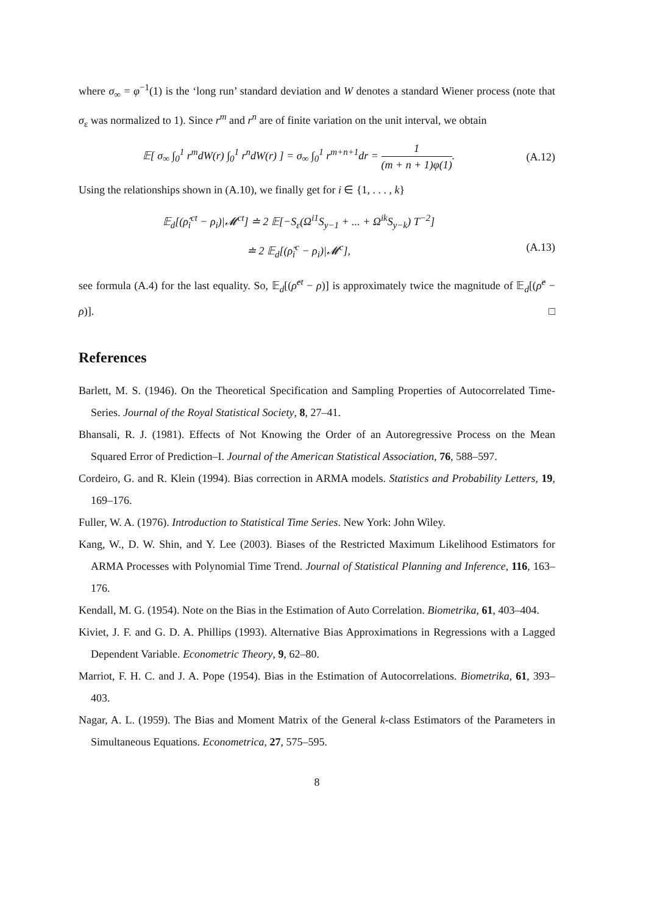where σ<sub>∞</sub> = φ<sup>−1</sup>(1) is the ‘long run’ standard deviation and W denotes a standard Wiener process (note that σ<sub>ε</sub> was normalized to 1). Since r<sup>m</sup> and r<sup>n</sup> are of finite variation on the unit interval, we obtain
𝔼[ σ<sub>∞</sub> ∫<sub>0</sub><sup>1</sup> r<sup>m</sup>dW(r) ∫<sub>0</sub><sup>1</sup> r<sup>n</sup>dW(r) ] = σ<sub>∞</sub> ∫<sub>0</sub><sup>1</sup> r<sup>m+n+1</sup>dr = 1 (m + n + 1)φ(1).
(A.12)
Using the relationships shown in (A.10), we finally get for i ∈ {1, . . . , k}
𝔼<sub>d</sub>[(ρ̂<sub>i</sub><sup>ct</sup> − ρ<sub>i</sub>)|𝓜<sup>ct</sup>] ≐ 2 𝔼[−S<sub>ε</sub>(Ω<sup>i1</sup>S<sub>y−1</sub> + ... + Ω<sup>ik</sup>S<sub>y−k</sub>) T<sup>−2</sup>]
≐ 2 𝔼<sub>d</sub>[(ρ̂<sub>i</sub><sup>c</sup> − ρ<sub>i</sub>)|𝓜<sup>c</sup>],
(A.13)
see formula (A.4) for the last equality. So, 𝔼<sub>d</sub>[(ρ̂<sup>ct</sup> − ρ)] is approximately twice the magnitude of 𝔼<sub>d</sub>[(ρ̂<sup>c</sup> − ρ)]. □
References
Barlett, M. S. (1946). On the Theoretical Specification and Sampling Properties of Autocorrelated Time-Series. Journal of the Royal Statistical Society, 8, 27–41.
Bhansali, R. J. (1981). Effects of Not Knowing the Order of an Autoregressive Process on the Mean Squared Error of Prediction–I. Journal of the American Statistical Association, 76, 588–597.
Cordeiro, G. and R. Klein (1994). Bias correction in ARMA models. Statistics and Probability Letters, 19, 169–176.
Fuller, W. A. (1976). Introduction to Statistical Time Series. New York: John Wiley.
Kang, W., D. W. Shin, and Y. Lee (2003). Biases of the Restricted Maximum Likelihood Estimators for ARMA Processes with Polynomial Time Trend. Journal of Statistical Planning and Inference, 116, 163–176.
Kendall, M. G. (1954). Note on the Bias in the Estimation of Auto Correlation. Biometrika, 61, 403–404.
Kiviet, J. F. and G. D. A. Phillips (1993). Alternative Bias Approximations in Regressions with a Lagged Dependent Variable. Econometric Theory, 9, 62–80.
Marriot, F. H. C. and J. A. Pope (1954). Bias in the Estimation of Autocorrelations. Biometrika, 61, 393–403.
Nagar, A. L. (1959). The Bias and Moment Matrix of the General k-class Estimators of the Parameters in Simultaneous Equations. Econometrica, 27, 575–595.
8